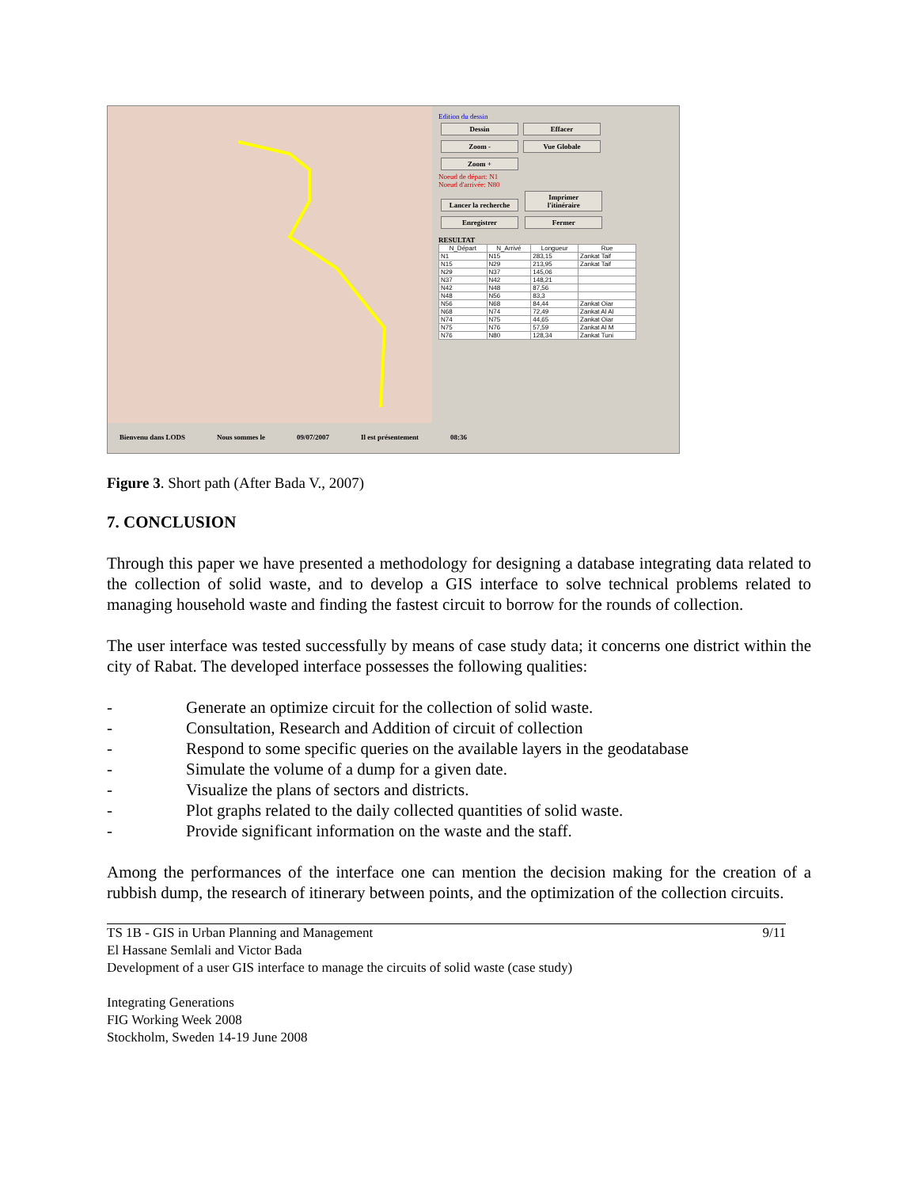Edition du dessin
Dessin Effacer Zoom - Vue Globale Zoom +
Noeud de départ: N1
Noeud d'arrivée: N80
Lancer la recherche Imprimer l'itinéraire
Enregistrer Fermer
RESULTAT
| N_Départ | N_Arrivé | Longueur | Rue |
| --- | --- | --- | --- |
| N1 | N15 | 283,15 | Zankat Taif |
| N15 | N29 | 213,95 | Zankat Taif |
| N29 | N37 | 145,06 | |
| N37 | N42 | 148,21 | |
| N42 | N48 | 87,56 | |
| N48 | N56 | 83,3 | |
| N56 | N68 | 84,44 | Zankat Oiar |
| N68 | N74 | 72,49 | Zankat Al Al |
| N74 | N75 | 44,65 | Zankat Oiar |
| N75 | N76 | 57,59 | Zankat Al M |
| N76 | N80 | 128,34 | Zankat Tuni |
Bienvenu dans LODS Nous sommes le 09/07/2007 Il est présentement 08:36
Figure 3. Short path (After Bada V., 2007)
7. CONCLUSION
Through this paper we have presented a methodology for designing a database integrating data related to the collection of solid waste, and to develop a GIS interface to solve technical problems related to managing household waste and finding the fastest circuit to borrow for the rounds of collection.
The user interface was tested successfully by means of case study data; it concerns one district within the city of Rabat. The developed interface possesses the following qualities:
- Generate an optimize circuit for the collection of solid waste.
- Consultation, Research and Addition of circuit of collection
- Respond to some specific queries on the available layers in the geodatabase
- Simulate the volume of a dump for a given date.
- Visualize the plans of sectors and districts.
- Plot graphs related to the daily collected quantities of solid waste.
- Provide significant information on the waste and the staff.
Among the performances of the interface one can mention the decision making for the creation of a rubbish dump, the research of itinerary between points, and the optimization of the collection circuits.
TS 1B - GIS in Urban Planning and Management
El Hassane Semlali and Victor Bada
Development of a user GIS interface to manage the circuits of solid waste (case study)
Integrating Generations
FIG Working Week 2008
Stockholm, Sweden 14-19 June 2008
9/11